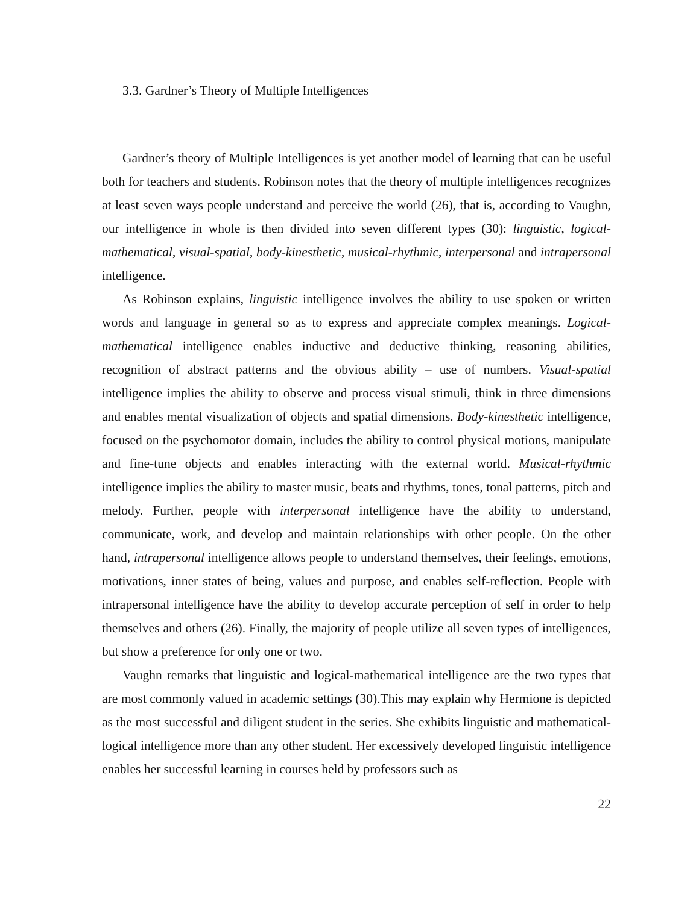3.3. Gardner’s Theory of Multiple Intelligences
Gardner’s theory of Multiple Intelligences is yet another model of learning that can be useful both for teachers and students. Robinson notes that the theory of multiple intelligences recognizes at least seven ways people understand and perceive the world (26), that is, according to Vaughn, our intelligence in whole is then divided into seven different types (30): linguistic, logical-mathematical, visual-spatial, body-kinesthetic, musical-rhythmic, interpersonal and intrapersonal intelligence.
As Robinson explains, linguistic intelligence involves the ability to use spoken or written words and language in general so as to express and appreciate complex meanings. Logical-mathematical intelligence enables inductive and deductive thinking, reasoning abilities, recognition of abstract patterns and the obvious ability – use of numbers. Visual-spatial intelligence implies the ability to observe and process visual stimuli, think in three dimensions and enables mental visualization of objects and spatial dimensions. Body-kinesthetic intelligence, focused on the psychomotor domain, includes the ability to control physical motions, manipulate and fine-tune objects and enables interacting with the external world. Musical-rhythmic intelligence implies the ability to master music, beats and rhythms, tones, tonal patterns, pitch and melody. Further, people with interpersonal intelligence have the ability to understand, communicate, work, and develop and maintain relationships with other people. On the other hand, intrapersonal intelligence allows people to understand themselves, their feelings, emotions, motivations, inner states of being, values and purpose, and enables self-reflection. People with intrapersonal intelligence have the ability to develop accurate perception of self in order to help themselves and others (26). Finally, the majority of people utilize all seven types of intelligences, but show a preference for only one or two.
Vaughn remarks that linguistic and logical-mathematical intelligence are the two types that are most commonly valued in academic settings (30).This may explain why Hermione is depicted as the most successful and diligent student in the series. She exhibits linguistic and mathematical-logical intelligence more than any other student. Her excessively developed linguistic intelligence enables her successful learning in courses held by professors such as
22